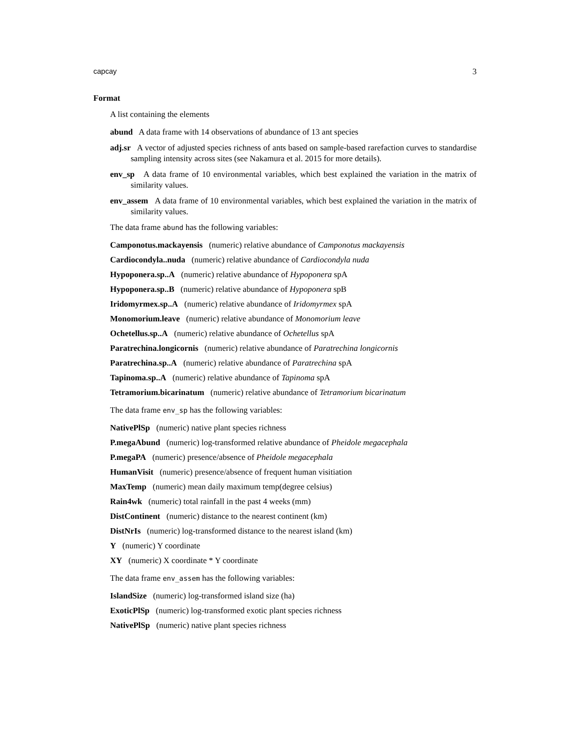capcay 3
Format
A list containing the elements
abund A data frame with 14 observations of abundance of 13 ant species
adj.sr A vector of adjusted species richness of ants based on sample-based rarefaction curves to standardise sampling intensity across sites (see Nakamura et al. 2015 for more details).
env_sp A data frame of 10 environmental variables, which best explained the variation in the matrix of similarity values.
env_assem A data frame of 10 environmental variables, which best explained the variation in the matrix of similarity values.
The data frame abund has the following variables:
Camponotus.mackayensis (numeric) relative abundance of Camponotus mackayensis
Cardiocondyla..nuda (numeric) relative abundance of Cardiocondyla nuda
Hypoponera.sp..A (numeric) relative abundance of Hypoponera spA
Hypoponera.sp..B (numeric) relative abundance of Hypoponera spB
Iridomyrmex.sp..A (numeric) relative abundance of Iridomyrmex spA
Monomorium.leave (numeric) relative abundance of Monomorium leave
Ochetellus.sp..A (numeric) relative abundance of Ochetellus spA
Paratrechina.longicornis (numeric) relative abundance of Paratrechina longicornis
Paratrechina.sp..A (numeric) relative abundance of Paratrechina spA
Tapinoma.sp..A (numeric) relative abundance of Tapinoma spA
Tetramorium.bicarinatum (numeric) relative abundance of Tetramorium bicarinatum
The data frame env_sp has the following variables:
NativePlSp (numeric) native plant species richness
P.megaAbund (numeric) log-transformed relative abundance of Pheidole megacephala
P.megaPA (numeric) presence/absence of Pheidole megacephala
HumanVisit (numeric) presence/absence of frequent human visitiation
MaxTemp (numeric) mean daily maximum temp(degree celsius)
Rain4wk (numeric) total rainfall in the past 4 weeks (mm)
DistContinent (numeric) distance to the nearest continent (km)
DistNrIs (numeric) log-transformed distance to the nearest island (km)
Y (numeric) Y coordinate
XY (numeric) X coordinate * Y coordinate
The data frame env_assem has the following variables:
IslandSize (numeric) log-transformed island size (ha)
ExoticPlSp (numeric) log-transformed exotic plant species richness
NativePlSp (numeric) native plant species richness